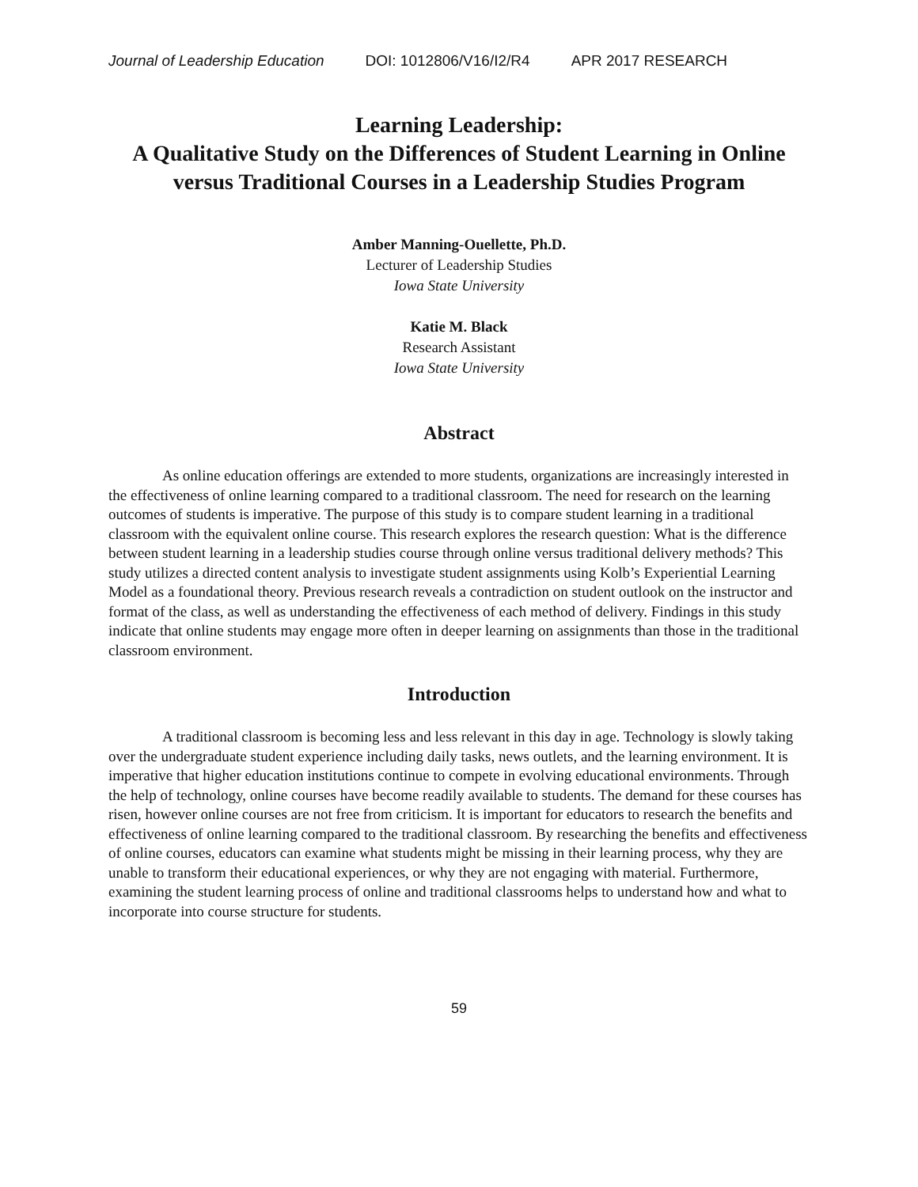Journal of Leadership Education DOI: 1012806/V16/I2/R4 APR 2017 RESEARCH
Learning Leadership:
A Qualitative Study on the Differences of Student Learning in Online versus Traditional Courses in a Leadership Studies Program
Amber Manning-Ouellette, Ph.D.
Lecturer of Leadership Studies
Iowa State University
Katie M. Black
Research Assistant
Iowa State University
Abstract
As online education offerings are extended to more students, organizations are increasingly interested in the effectiveness of online learning compared to a traditional classroom. The need for research on the learning outcomes of students is imperative. The purpose of this study is to compare student learning in a traditional classroom with the equivalent online course. This research explores the research question: What is the difference between student learning in a leadership studies course through online versus traditional delivery methods? This study utilizes a directed content analysis to investigate student assignments using Kolb’s Experiential Learning Model as a foundational theory. Previous research reveals a contradiction on student outlook on the instructor and format of the class, as well as understanding the effectiveness of each method of delivery. Findings in this study indicate that online students may engage more often in deeper learning on assignments than those in the traditional classroom environment.
Introduction
A traditional classroom is becoming less and less relevant in this day in age. Technology is slowly taking over the undergraduate student experience including daily tasks, news outlets, and the learning environment. It is imperative that higher education institutions continue to compete in evolving educational environments. Through the help of technology, online courses have become readily available to students. The demand for these courses has risen, however online courses are not free from criticism. It is important for educators to research the benefits and effectiveness of online learning compared to the traditional classroom. By researching the benefits and effectiveness of online courses, educators can examine what students might be missing in their learning process, why they are unable to transform their educational experiences, or why they are not engaging with material. Furthermore, examining the student learning process of online and traditional classrooms helps to understand how and what to incorporate into course structure for students.
59